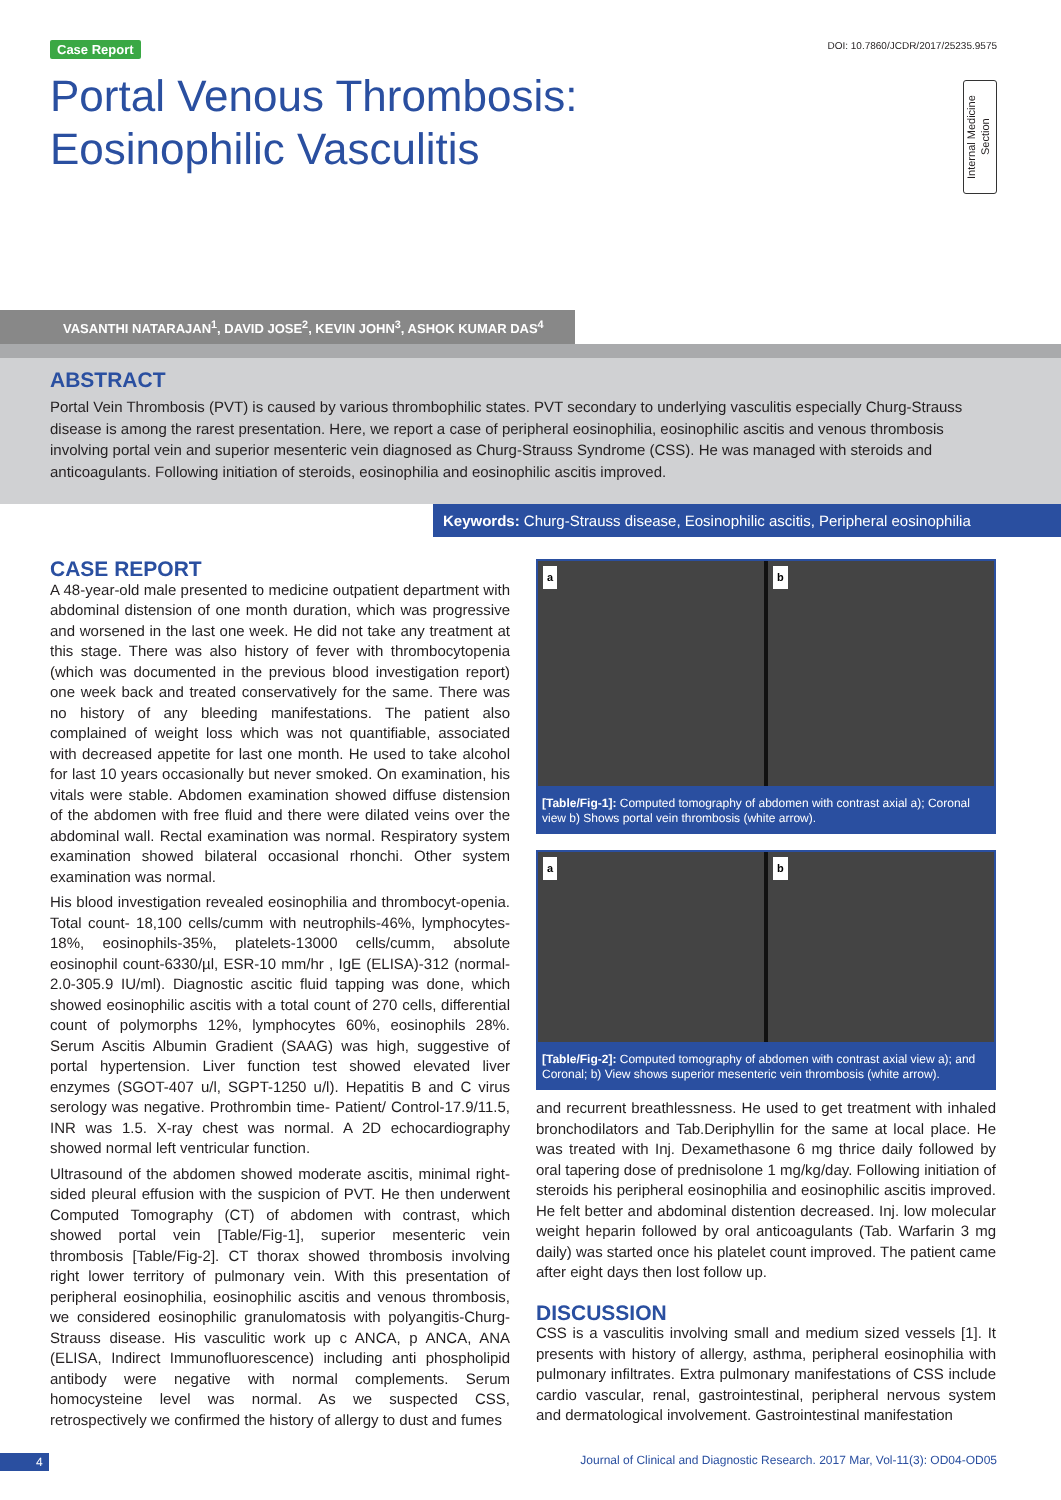Case Report DOI: 10.7860/JCDR/2017/25235.9575
Portal Venous Thrombosis:
Eosinophilic Vasculitis
Internal Medicine Section
VASANTHI NATARAJAN<sup>1</sup>, DAVID JOSE<sup>2</sup>, KEVIN JOHN<sup>3</sup>, ASHOK KUMAR DAS<sup>4</sup>
ABSTRACT
Portal Vein Thrombosis (PVT) is caused by various thrombophilic states. PVT secondary to underlying vasculitis especially Churg-Strauss disease is among the rarest presentation. Here, we report a case of peripheral eosinophilia, eosinophilic ascitis and venous thrombosis involving portal vein and superior mesenteric vein diagnosed as Churg-Strauss Syndrome (CSS). He was managed with steroids and anticoagulants. Following initiation of steroids, eosinophilia and eosinophilic ascitis improved.
Keywords: Churg-Strauss disease, Eosinophilic ascitis, Peripheral eosinophilia
CASE REPORT
A 48-year-old male presented to medicine outpatient department with abdominal distension of one month duration, which was progressive and worsened in the last one week. He did not take any treatment at this stage. There was also history of fever with thrombocytopenia (which was documented in the previous blood investigation report) one week back and treated conservatively for the same. There was no history of any bleeding manifestations. The patient also complained of weight loss which was not quantifiable, associated with decreased appetite for last one month. He used to take alcohol for last 10 years occasionally but never smoked. On examination, his vitals were stable. Abdomen examination showed diffuse distension of the abdomen with free fluid and there were dilated veins over the abdominal wall. Rectal examination was normal. Respiratory system examination showed bilateral occasional rhonchi. Other system examination was normal.
His blood investigation revealed eosinophilia and thrombocyt-openia. Total count- 18,100 cells/cumm with neutrophils-46%, lymphocytes-18%, eosinophils-35%, platelets-13000 cells/cumm, absolute eosinophil count-6330/µl, ESR-10 mm/hr , IgE (ELISA)-312 (normal-2.0-305.9 IU/ml). Diagnostic ascitic fluid tapping was done, which showed eosinophilic ascitis with a total count of 270 cells, differential count of polymorphs 12%, lymphocytes 60%, eosinophils 28%. Serum Ascitis Albumin Gradient (SAAG) was high, suggestive of portal hypertension. Liver function test showed elevated liver enzymes (SGOT-407 u/l, SGPT-1250 u/l). Hepatitis B and C virus serology was negative. Prothrombin time- Patient/ Control-17.9/11.5, INR was 1.5. X-ray chest was normal. A 2D echocardiography showed normal left ventricular function.
Ultrasound of the abdomen showed moderate ascitis, minimal right-sided pleural effusion with the suspicion of PVT. He then underwent Computed Tomography (CT) of abdomen with contrast, which showed portal vein [Table/Fig-1], superior mesenteric vein thrombosis [Table/Fig-2]. CT thorax showed thrombosis involving right lower territory of pulmonary vein. With this presentation of peripheral eosinophilia, eosinophilic ascitis and venous thrombosis, we considered eosinophilic granulomatosis with polyangitis-Churg-Strauss disease. His vasculitic work up c ANCA, p ANCA, ANA (ELISA, Indirect Immunofluorescence) including anti phospholipid antibody were negative with normal complements. Serum homocysteine level was normal. As we suspected CSS, retrospectively we confirmed the history of allergy to dust and fumes
a
b
[Table/Fig-1]: Computed tomography of abdomen with contrast axial a); Coronal view b) Shows portal vein thrombosis (white arrow).
a
b
[Table/Fig-2]: Computed tomography of abdomen with contrast axial view a); and Coronal; b) View shows superior mesenteric vein thrombosis (white arrow).
and recurrent breathlessness. He used to get treatment with inhaled bronchodilators and Tab.Deriphyllin for the same at local place. He was treated with Inj. Dexamethasone 6 mg thrice daily followed by oral tapering dose of prednisolone 1 mg/kg/day. Following initiation of steroids his peripheral eosinophilia and eosinophilic ascitis improved. He felt better and abdominal distention decreased. Inj. low molecular weight heparin followed by oral anticoagulants (Tab. Warfarin 3 mg daily) was started once his platelet count improved. The patient came after eight days then lost follow up.
DISCUSSION
CSS is a vasculitis involving small and medium sized vessels [1]. It presents with history of allergy, asthma, peripheral eosinophilia with pulmonary infiltrates. Extra pulmonary manifestations of CSS include cardio vascular, renal, gastrointestinal, peripheral nervous system and dermatological involvement. Gastrointestinal manifestation
4 Journal of Clinical and Diagnostic Research. 2017 Mar, Vol-11(3): OD04-OD05